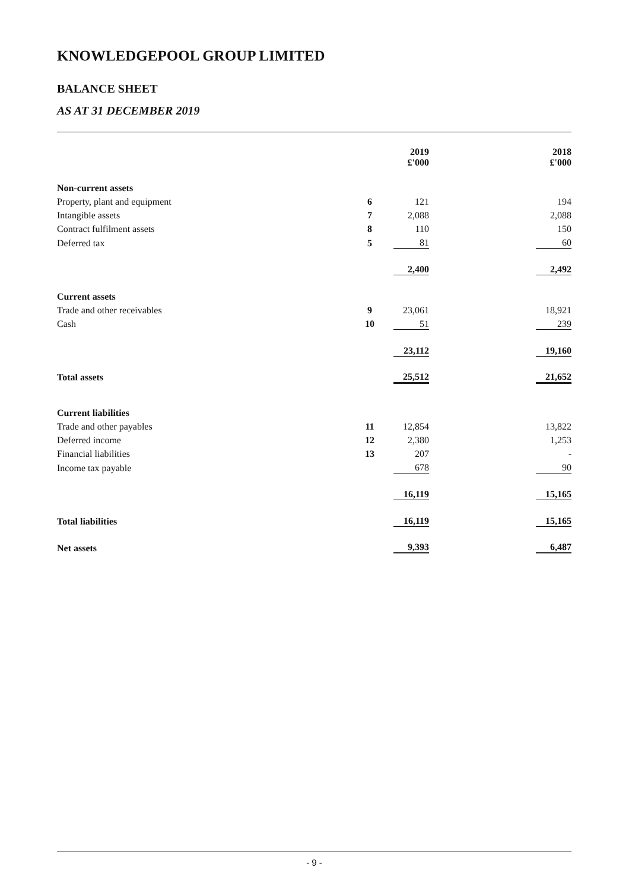KNOWLEDGEPOOL GROUP LIMITED
BALANCE SHEET
AS AT 31 DECEMBER 2019
| | | | 2019 £'000 | | 2018 £'000 |
| --- | --- | --- | --- | --- | --- |
| Non-current assets | | | | | |
| Property, plant and equipment | 6 | | 121 | | 194 |
| Intangible assets | 7 | | 2,088 | | 2,088 |
| Contract fulfilment assets | 8 | | 110 | | 150 |
| Deferred tax | 5 | | 81 | | 60 |
| | | | 2,400 | | 2,492 |
| Current assets | | | | | |
| Trade and other receivables | 9 | | 23,061 | | 18,921 |
| Cash | 10 | | 51 | | 239 |
| | | | 23,112 | | 19,160 |
| Total assets | | | 25,512 | | 21,652 |
| Current liabilities | | | | | |
| Trade and other payables | 11 | | 12,854 | | 13,822 |
| Deferred income | 12 | | 2,380 | | 1,253 |
| Financial liabilities | 13 | | 207 | | - |
| Income tax payable | | | 678 | | 90 |
| | | | 16,119 | | 15,165 |
| Total liabilities | | | 16,119 | | 15,165 |
| Net assets | | | 9,393 | | 6,487 |
- 9 -